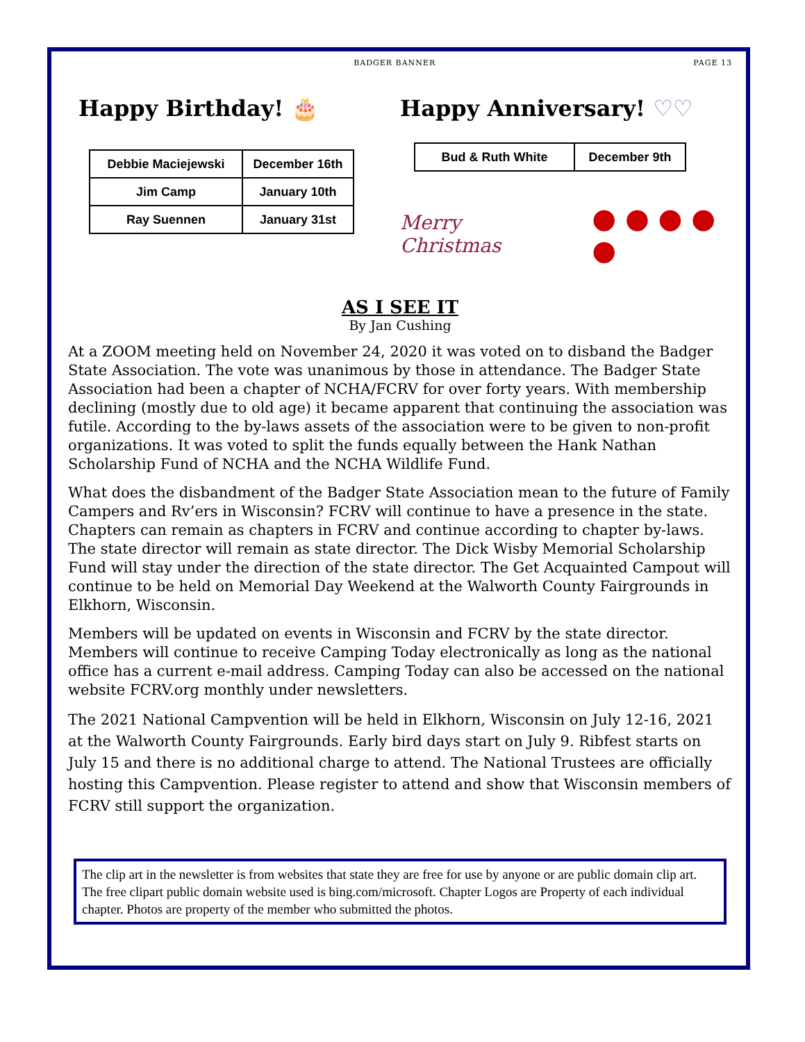BADGER BANNER PAGE 13
Happy Birthday! 🎂
| Debbie Maciejewski | December 16th |
| Jim Camp | January 10th |
| Ray Suennen | January 31st |
Happy Anniversary! ♡♡
| Bud & Ruth White | December 9th |
Merry Christmas ● ● ● ● ●
AS I SEE IT
By Jan Cushing
At a ZOOM meeting held on November 24, 2020 it was voted on to disband the Badger State Association. The vote was unanimous by those in attendance. The Badger State Association had been a chapter of NCHA/FCRV for over forty years. With membership declining (mostly due to old age) it became apparent that continuing the association was futile. According to the by-laws assets of the association were to be given to non-profit organizations. It was voted to split the funds equally between the Hank Nathan Scholarship Fund of NCHA and the NCHA Wildlife Fund.
What does the disbandment of the Badger State Association mean to the future of Family Campers and Rv’ers in Wisconsin? FCRV will continue to have a presence in the state. Chapters can remain as chapters in FCRV and continue according to chapter by-laws. The state director will remain as state director. The Dick Wisby Memorial Scholarship Fund will stay under the direction of the state director. The Get Acquainted Campout will continue to be held on Memorial Day Weekend at the Walworth County Fairgrounds in Elkhorn, Wisconsin.
Members will be updated on events in Wisconsin and FCRV by the state director. Members will continue to receive Camping Today electronically as long as the national office has a current e-mail address. Camping Today can also be accessed on the national website FCRV.org monthly under newsletters.
The 2021 National Campvention will be held in Elkhorn, Wisconsin on July 12-16, 2021 at the Walworth County Fairgrounds. Early bird days start on July 9. Ribfest starts on July 15 and there is no additional charge to attend. The National Trustees are officially hosting this Campvention. Please register to attend and show that Wisconsin members of FCRV still support the organization.
The clip art in the newsletter is from websites that state they are free for use by anyone or are public domain clip art. The free clipart public domain website used is bing.com/microsoft. Chapter Logos are Property of each individual chapter. Photos are property of the member who submitted the photos.